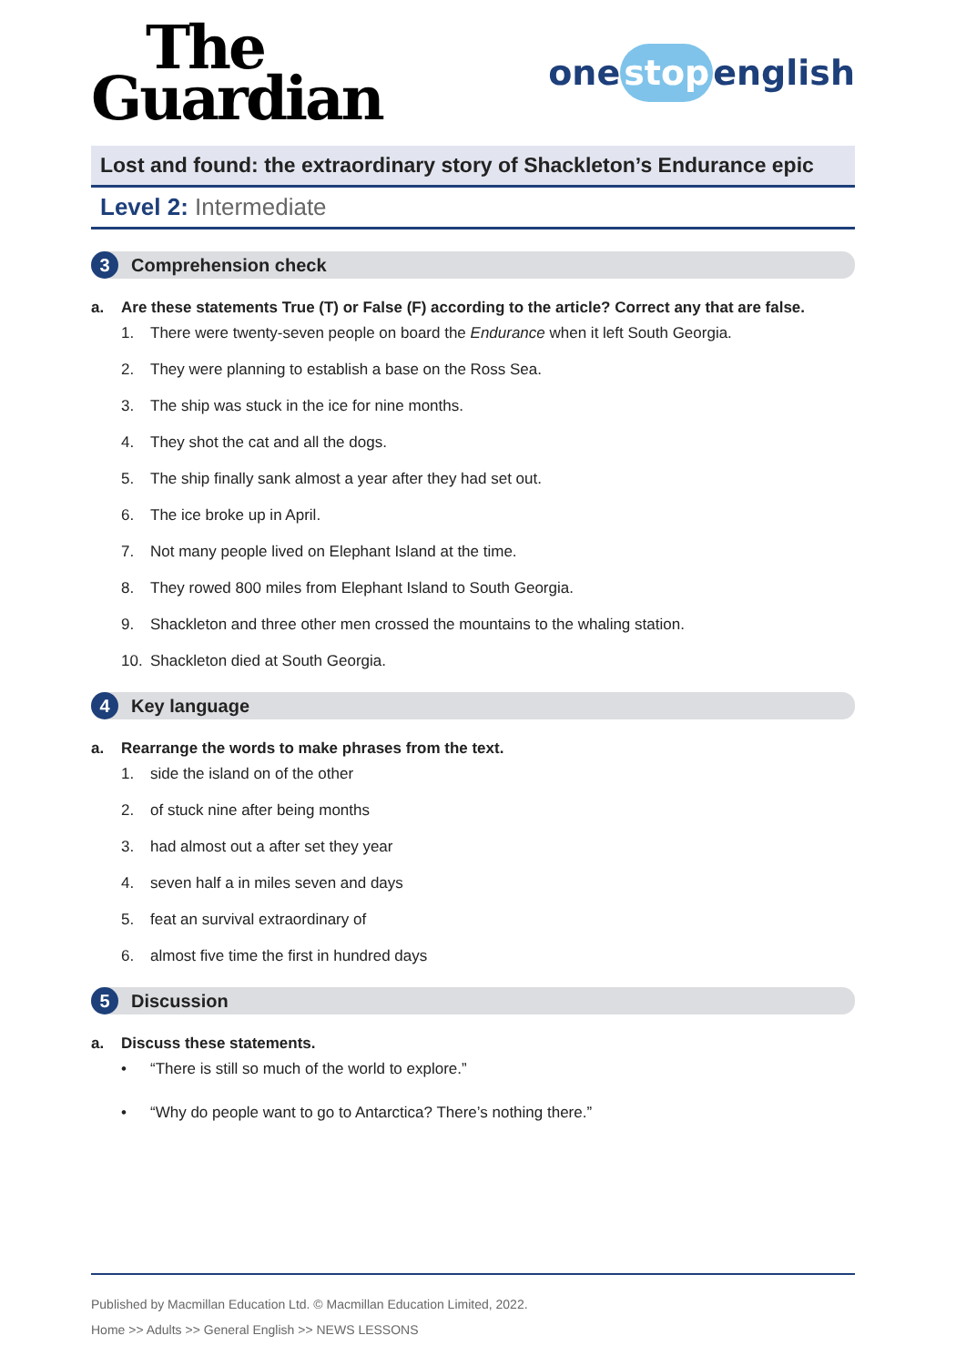The
Guardian
one stop english
Lost and found: the extraordinary story of Shackleton’s Endurance epic
Level 2: Intermediate
3 Comprehension check
a. Are these statements True (T) or False (F) according to the article? Correct any that are false.
1. There were twenty-seven people on board the Endurance when it left South Georgia.
2. They were planning to establish a base on the Ross Sea.
3. The ship was stuck in the ice for nine months.
4. They shot the cat and all the dogs.
5. The ship finally sank almost a year after they had set out.
6. The ice broke up in April.
7. Not many people lived on Elephant Island at the time.
8. They rowed 800 miles from Elephant Island to South Georgia.
9. Shackleton and three other men crossed the mountains to the whaling station.
10. Shackleton died at South Georgia.
4 Key language
a. Rearrange the words to make phrases from the text.
1. side the island on of the other
2. of stuck nine after being months
3. had almost out a after set they year
4. seven half a in miles seven and days
5. feat an survival extraordinary of
6. almost five time the first in hundred days
5 Discussion
a. Discuss these statements.
• “There is still so much of the world to explore.”
• “Why do people want to go to Antarctica? There’s nothing there.”
Published by Macmillan Education Ltd. © Macmillan Education Limited, 2022.
Home >> Adults >> General English >> NEWS LESSONS